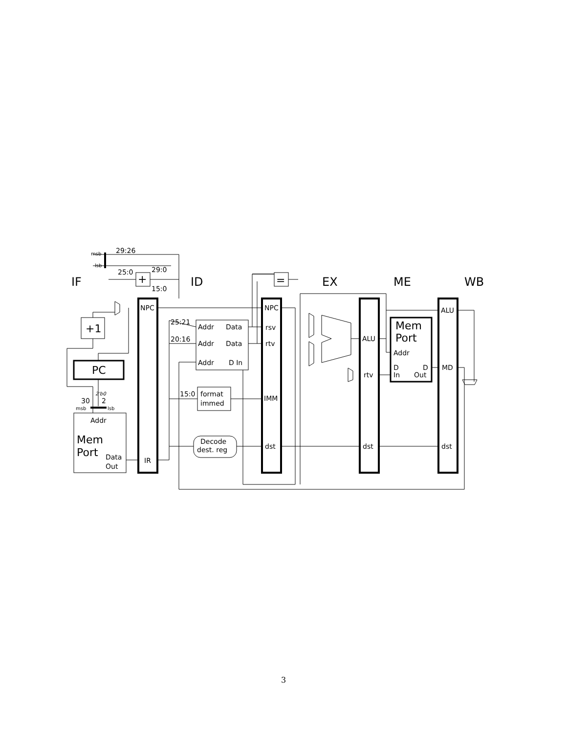IF
ID
EX
ME
WB
NPC
IR
NPC
rsv
rtv
IMM
dst
ALU
rtv
dst
ALU
MD
dst
Addr
Data
Addr
Data
Addr
D In
format
immed
Decode
dest. reg
Addr
Data
Out
Addr
D
In
D
Out
29:26
25:0
29:0
15:0
25:21
20:16
15:0
30
2
msb
lsb
msb
lsb
2'b0
+1
PC
Mem
Port
Mem
Port
+
=
3